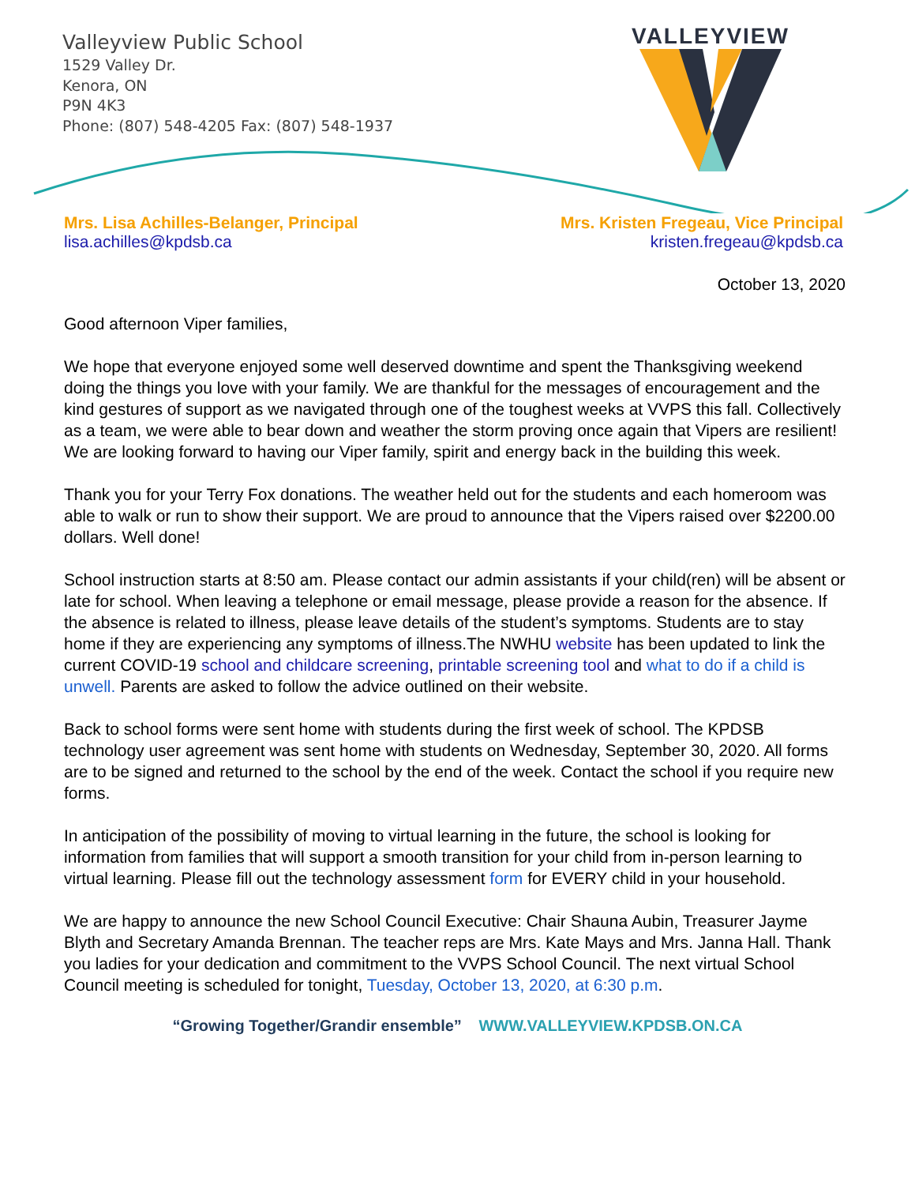Valleyview Public School
1529 Valley Dr.
Kenora, ON
P9N 4K3
Phone: (807) 548-4205 Fax: (807) 548-1937
VALLEYVIEW
Mrs. Lisa Achilles-Belanger, Principal
lisa.achilles@kpdsb.ca
Mrs. Kristen Fregeau, Vice Principal
kristen.fregeau@kpdsb.ca
October 13, 2020
Good afternoon Viper families,
We hope that everyone enjoyed some well deserved downtime and spent the Thanksgiving weekend doing the things you love with your family. We are thankful for the messages of encouragement and the kind gestures of support as we navigated through one of the toughest weeks at VVPS this fall. Collectively as a team, we were able to bear down and weather the storm proving once again that Vipers are resilient! We are looking forward to having our Viper family, spirit and energy back in the building this week.
Thank you for your Terry Fox donations. The weather held out for the students and each homeroom was able to walk or run to show their support. We are proud to announce that the Vipers raised over $2200.00 dollars. Well done!
School instruction starts at 8:50 am. Please contact our admin assistants if your child(ren) will be absent or late for school. When leaving a telephone or email message, please provide a reason for the absence. If the absence is related to illness, please leave details of the student’s symptoms. Students are to stay home if they are experiencing any symptoms of illness.The NWHU website has been updated to link the current COVID-19 school and childcare screening, printable screening tool and what to do if a child is unwell. Parents are asked to follow the advice outlined on their website.
Back to school forms were sent home with students during the first week of school. The KPDSB technology user agreement was sent home with students on Wednesday, September 30, 2020. All forms are to be signed and returned to the school by the end of the week. Contact the school if you require new forms.
In anticipation of the possibility of moving to virtual learning in the future, the school is looking for information from families that will support a smooth transition for your child from in-person learning to virtual learning. Please fill out the technology assessment form for EVERY child in your household.
We are happy to announce the new School Council Executive: Chair Shauna Aubin, Treasurer Jayme Blyth and Secretary Amanda Brennan. The teacher reps are Mrs. Kate Mays and Mrs. Janna Hall. Thank you ladies for your dedication and commitment to the VVPS School Council. The next virtual School Council meeting is scheduled for tonight, Tuesday, October 13, 2020, at 6:30 p.m.
“Growing Together/Grandir ensemble” WWW.VALLEYVIEW.KPDSB.ON.CA